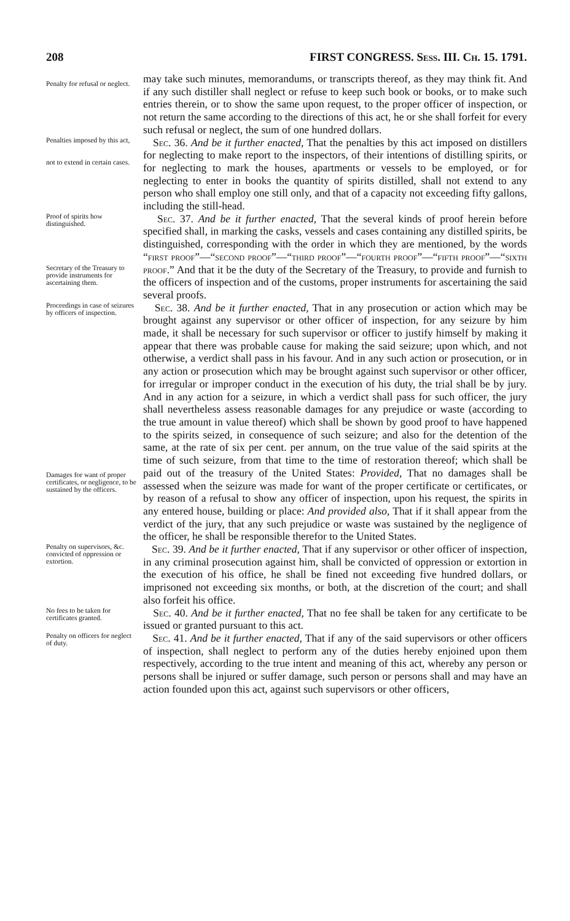208 FIRST CONGRESS. Sess. III. Ch. 15. 1791.
Penalty for refusal or neglect.
may take such minutes, memorandums, or transcripts thereof, as they may think fit. And if any such distiller shall neglect or refuse to keep such book or books, or to make such entries therein, or to show the same upon request, to the proper officer of inspection, or not return the same according to the directions of this act, he or she shall forfeit for every such refusal or neglect, the sum of one hundred dollars.
Penalties imposed by this act,
not to extend in certain cases.
Sec. 36. And be it further enacted, That the penalties by this act imposed on distillers for neglecting to make report to the inspectors, of their intentions of distilling spirits, or for neglecting to mark the houses, apartments or vessels to be employed, or for neglecting to enter in books the quantity of spirits distilled, shall not extend to any person who shall employ one still only, and that of a capacity not exceeding fifty gallons, including the still-head.
Proof of spirits how distinguished.
Secretary of the Treasury to provide instruments for ascertaining them.
Sec. 37. And be it further enacted, That the several kinds of proof herein before specified shall, in marking the casks, vessels and cases containing any distilled spirits, be distinguished, corresponding with the order in which they are mentioned, by the words “first proof”—“second proof”—“third proof”—“fourth proof”—“fifth proof”—“sixth proof.” And that it be the duty of the Secretary of the Treasury, to provide and furnish to the officers of inspection and of the customs, proper instruments for ascertaining the said several proofs.
Proceedings in case of seizures by officers of inspection.
Damages for want of proper certificates, or negligence, to be sustained by the officers.
Sec. 38. And be it further enacted, That in any prosecution or action which may be brought against any supervisor or other officer of inspection, for any seizure by him made, it shall be necessary for such supervisor or officer to justify himself by making it appear that there was probable cause for making the said seizure; upon which, and not otherwise, a verdict shall pass in his favour. And in any such action or prosecution, or in any action or prosecution which may be brought against such supervisor or other officer, for irregular or improper conduct in the execution of his duty, the trial shall be by jury. And in any action for a seizure, in which a verdict shall pass for such officer, the jury shall nevertheless assess reasonable damages for any prejudice or waste (according to the true amount in value thereof) which shall be shown by good proof to have happened to the spirits seized, in consequence of such seizure; and also for the detention of the same, at the rate of six per cent. per annum, on the true value of the said spirits at the time of such seizure, from that time to the time of restoration thereof; which shall be paid out of the treasury of the United States: Provided, That no damages shall be assessed when the seizure was made for want of the proper certificate or certificates, or by reason of a refusal to show any officer of inspection, upon his request, the spirits in any entered house, building or place: And provided also, That if it shall appear from the verdict of the jury, that any such prejudice or waste was sustained by the negligence of the officer, he shall be responsible therefor to the United States.
Penalty on supervisors, &c. convicted of oppression or extortion.
Sec. 39. And be it further enacted, That if any supervisor or other officer of inspection, in any criminal prosecution against him, shall be convicted of oppression or extortion in the execution of his office, he shall be fined not exceeding five hundred dollars, or imprisoned not exceeding six months, or both, at the discretion of the court; and shall also forfeit his office.
No fees to be taken for certificates granted.
Sec. 40. And be it further enacted, That no fee shall be taken for any certificate to be issued or granted pursuant to this act.
Penalty on officers for neglect of duty.
Sec. 41. And be it further enacted, That if any of the said supervisors or other officers of inspection, shall neglect to perform any of the duties hereby enjoined upon them respectively, according to the true intent and meaning of this act, whereby any person or persons shall be injured or suffer damage, such person or persons shall and may have an action founded upon this act, against such supervisors or other officers,